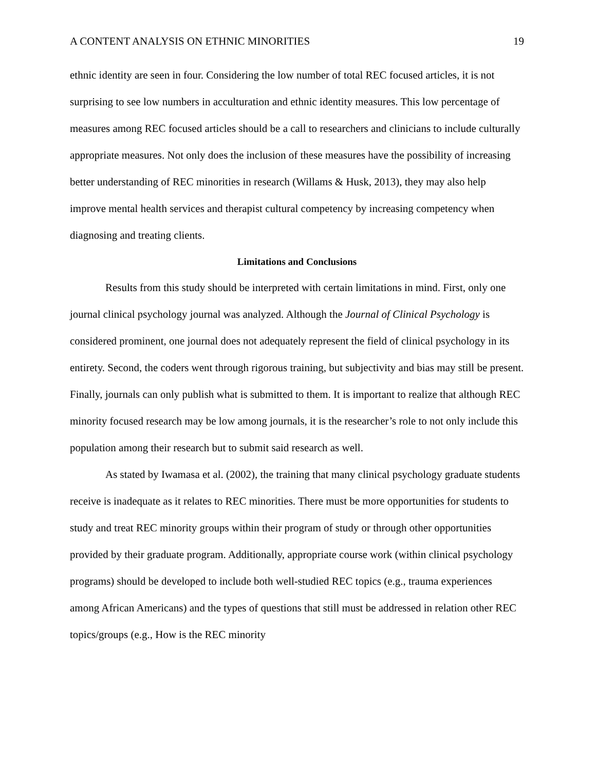A CONTENT ANALYSIS ON ETHNIC MINORITIES 19
ethnic identity are seen in four. Considering the low number of total REC focused articles, it is not surprising to see low numbers in acculturation and ethnic identity measures. This low percentage of measures among REC focused articles should be a call to researchers and clinicians to include culturally appropriate measures. Not only does the inclusion of these measures have the possibility of increasing better understanding of REC minorities in research (Willams & Husk, 2013), they may also help improve mental health services and therapist cultural competency by increasing competency when diagnosing and treating clients.
Limitations and Conclusions
Results from this study should be interpreted with certain limitations in mind. First, only one journal clinical psychology journal was analyzed. Although the Journal of Clinical Psychology is considered prominent, one journal does not adequately represent the field of clinical psychology in its entirety. Second, the coders went through rigorous training, but subjectivity and bias may still be present. Finally, journals can only publish what is submitted to them. It is important to realize that although REC minority focused research may be low among journals, it is the researcher’s role to not only include this population among their research but to submit said research as well.
As stated by Iwamasa et al. (2002), the training that many clinical psychology graduate students receive is inadequate as it relates to REC minorities. There must be more opportunities for students to study and treat REC minority groups within their program of study or through other opportunities provided by their graduate program. Additionally, appropriate course work (within clinical psychology programs) should be developed to include both well-studied REC topics (e.g., trauma experiences among African Americans) and the types of questions that still must be addressed in relation other REC topics/groups (e.g., How is the REC minority